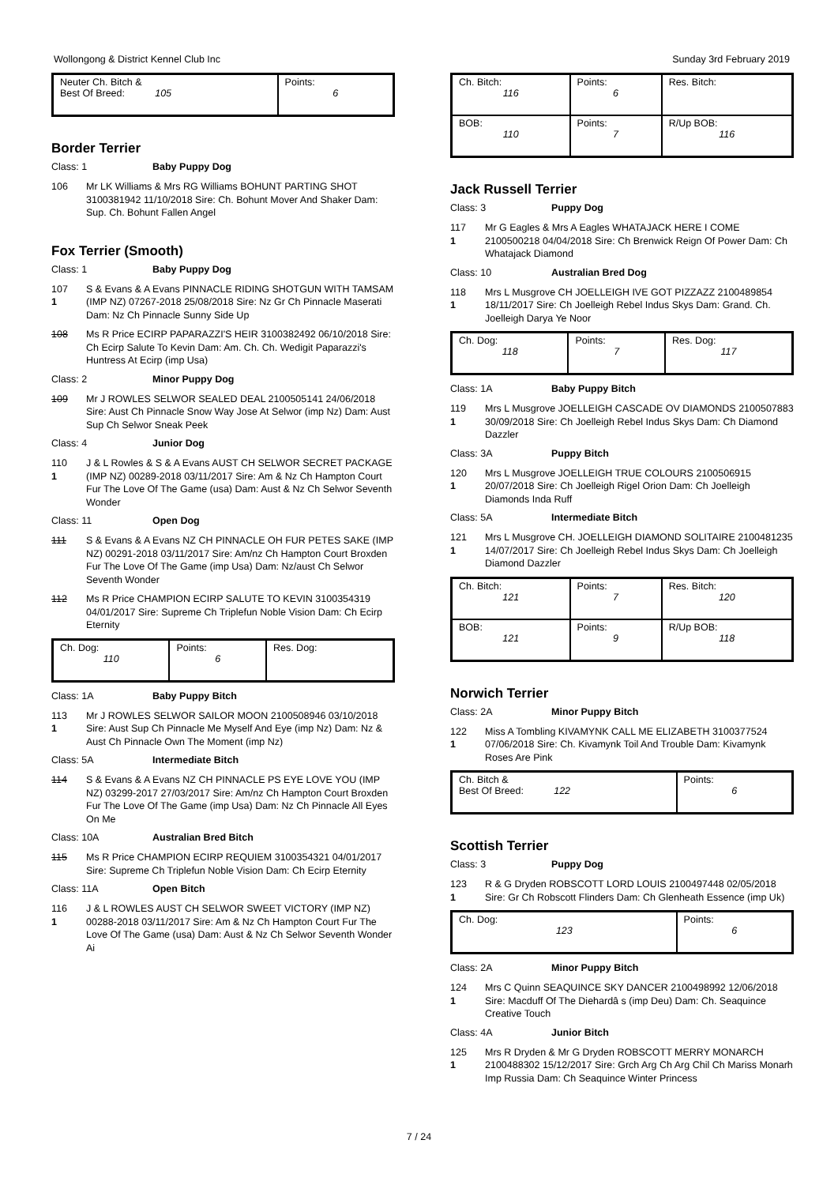Wollongong & District Kennel Club Inc Sunday 3rd February 2019
| Neuter Ch. Bitch & Best Of Breed: 105 | Points: 6 |
Border Terrier
Class: 1 Baby Puppy Dog
106 Mr LK Williams & Mrs RG Williams BOHUNT PARTING SHOT 3100381942 11/10/2018 Sire: Ch. Bohunt Mover And Shaker Dam: Sup. Ch. Bohunt Fallen Angel
Fox Terrier (Smooth)
Class: 1 Baby Puppy Dog
107
1
S & Evans & A Evans PINNACLE RIDING SHOTGUN WITH TAMSAM (IMP NZ) 07267-2018 25/08/2018 Sire: Nz Gr Ch Pinnacle Maserati Dam: Nz Ch Pinnacle Sunny Side Up
108 Ms R Price ECIRP PAPARAZZI'S HEIR 3100382492 06/10/2018 Sire: Ch Ecirp Salute To Kevin Dam: Am. Ch. Ch. Wedigit Paparazzi's Huntress At Ecirp (imp Usa)
Class: 2 Minor Puppy Dog
109 Mr J ROWLES SELWOR SEALED DEAL 2100505141 24/06/2018 Sire: Aust Ch Pinnacle Snow Way Jose At Selwor (imp Nz) Dam: Aust Sup Ch Selwor Sneak Peek
Class: 4 Junior Dog
110
1
J & L Rowles & S & A Evans AUST CH SELWOR SECRET PACKAGE (IMP NZ) 00289-2018 03/11/2017 Sire: Am & Nz Ch Hampton Court Fur The Love Of The Game (usa) Dam: Aust & Nz Ch Selwor Seventh Wonder
Class: 11 Open Dog
111 S & Evans & A Evans NZ CH PINNACLE OH FUR PETES SAKE (IMP NZ) 00291-2018 03/11/2017 Sire: Am/nz Ch Hampton Court Broxden Fur The Love Of The Game (imp Usa) Dam: Nz/aust Ch Selwor Seventh Wonder
112 Ms R Price CHAMPION ECIRP SALUTE TO KEVIN 3100354319 04/01/2017 Sire: Supreme Ch Triplefun Noble Vision Dam: Ch Ecirp Eternity
| Ch. Dog: 110 | Points: 6 | Res. Dog: |
Class: 1A Baby Puppy Bitch
113
1
Mr J ROWLES SELWOR SAILOR MOON 2100508946 03/10/2018 Sire: Aust Sup Ch Pinnacle Me Myself And Eye (imp Nz) Dam: Nz & Aust Ch Pinnacle Own The Moment (imp Nz)
Class: 5A Intermediate Bitch
114 S & Evans & A Evans NZ CH PINNACLE PS EYE LOVE YOU (IMP NZ) 03299-2017 27/03/2017 Sire: Am/nz Ch Hampton Court Broxden Fur The Love Of The Game (imp Usa) Dam: Nz Ch Pinnacle All Eyes On Me
Class: 10A Australian Bred Bitch
115 Ms R Price CHAMPION ECIRP REQUIEM 3100354321 04/01/2017 Sire: Supreme Ch Triplefun Noble Vision Dam: Ch Ecirp Eternity
Class: 11A Open Bitch
116
1
J & L ROWLES AUST CH SELWOR SWEET VICTORY (IMP NZ) 00288-2018 03/11/2017 Sire: Am & Nz Ch Hampton Court Fur The Love Of The Game (usa) Dam: Aust & Nz Ch Selwor Seventh Wonder Ai
| Ch. Bitch: 116 | Points: 6 | Res. Bitch: |
| BOB: 110 | Points: 7 | R/Up BOB: 116 |
Jack Russell Terrier
Class: 3 Puppy Dog
117
1
Mr G Eagles & Mrs A Eagles WHATAJACK HERE I COME 2100500218 04/04/2018 Sire: Ch Brenwick Reign Of Power Dam: Ch Whatajack Diamond
Class: 10 Australian Bred Dog
118
1
Mrs L Musgrove CH JOELLEIGH IVE GOT PIZZAZZ 2100489854 18/11/2017 Sire: Ch Joelleigh Rebel Indus Skys Dam: Grand. Ch. Joelleigh Darya Ye Noor
| Ch. Dog: 118 | Points: 7 | Res. Dog: 117 |
Class: 1A Baby Puppy Bitch
119
1
Mrs L Musgrove JOELLEIGH CASCADE OV DIAMONDS 2100507883 30/09/2018 Sire: Ch Joelleigh Rebel Indus Skys Dam: Ch Diamond Dazzler
Class: 3A Puppy Bitch
120
1
Mrs L Musgrove JOELLEIGH TRUE COLOURS 2100506915 20/07/2018 Sire: Ch Joelleigh Rigel Orion Dam: Ch Joelleigh Diamonds Inda Ruff
Class: 5A Intermediate Bitch
121
1
Mrs L Musgrove CH. JOELLEIGH DIAMOND SOLITAIRE 2100481235 14/07/2017 Sire: Ch Joelleigh Rebel Indus Skys Dam: Ch Joelleigh Diamond Dazzler
| Ch. Bitch: 121 | Points: 7 | Res. Bitch: 120 |
| BOB: 121 | Points: 9 | R/Up BOB: 118 |
Norwich Terrier
Class: 2A Minor Puppy Bitch
122
1
Miss A Tombling KIVAMYNK CALL ME ELIZABETH 3100377524 07/06/2018 Sire: Ch. Kivamynk Toil And Trouble Dam: Kivamynk Roses Are Pink
| Ch. Bitch & Best Of Breed: 122 | Points: 6 |
Scottish Terrier
Class: 3 Puppy Dog
123
1
R & G Dryden ROBSCOTT LORD LOUIS 2100497448 02/05/2018 Sire: Gr Ch Robscott Flinders Dam: Ch Glenheath Essence (imp Uk)
| Ch. Dog: 123 | Points: 6 |
Class: 2A Minor Puppy Bitch
124
1
Mrs C Quinn SEAQUINCE SKY DANCER 2100498992 12/06/2018 Sire: Macduff Of The Diehardâ s (imp Deu) Dam: Ch. Seaquince Creative Touch
Class: 4A Junior Bitch
125
1
Mrs R Dryden & Mr G Dryden ROBSCOTT MERRY MONARCH 2100488302 15/12/2017 Sire: Grch Arg Ch Arg Chil Ch Mariss Monarh Imp Russia Dam: Ch Seaquince Winter Princess
7 / 24